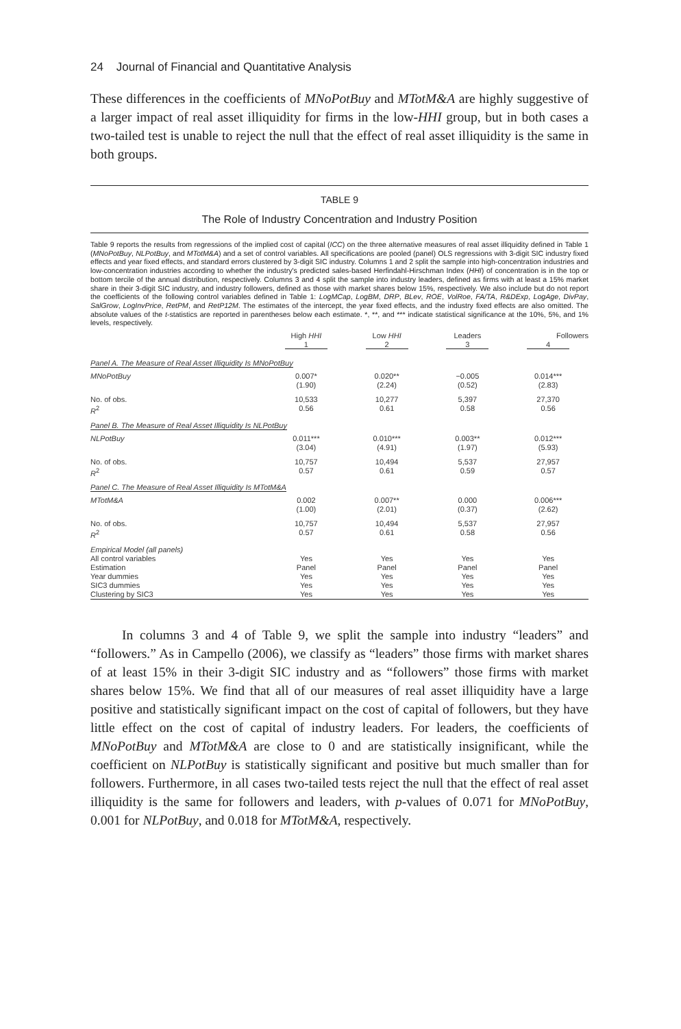24 Journal of Financial and Quantitative Analysis
These differences in the coefficients of MNoPotBuy and MTotM&A are highly suggestive of a larger impact of real asset illiquidity for firms in the low-HHI group, but in both cases a two-tailed test is unable to reject the null that the effect of real asset illiquidity is the same in both groups.
TABLE 9
The Role of Industry Concentration and Industry Position
Table 9 reports the results from regressions of the implied cost of capital (ICC) on the three alternative measures of real asset illiquidity defined in Table 1 (MNoPotBuy, NLPotBuy, and MTotM&A) and a set of control variables. All specifications are pooled (panel) OLS regressions with 3-digit SIC industry fixed effects and year fixed effects, and standard errors clustered by 3-digit SIC industry. Columns 1 and 2 split the sample into high-concentration industries and low-concentration industries according to whether the industry's predicted sales-based Herfindahl-Hirschman Index (HHI) of concentration is in the top or bottom tercile of the annual distribution, respectively. Columns 3 and 4 split the sample into industry leaders, defined as firms with at least a 15% market share in their 3-digit SIC industry, and industry followers, defined as those with market shares below 15%, respectively. We also include but do not report the coefficients of the following control variables defined in Table 1: LogMCap, LogBM, DRP, BLev, ROE, VolRoe, FA/TA, R&DExp, LogAge, DivPay, SalGrow, LogInvPrice, RetPM, and RetP12M. The estimates of the intercept, the year fixed effects, and the industry fixed effects are also omitted. The absolute values of the t-statistics are reported in parentheses below each estimate. *, **, and *** indicate statistical significance at the 10%, 5%, and 1% levels, respectively.
| | High HHI | Low HHI | Leaders | Followers |
| --- | --- | --- | --- | --- |
| | 1 | 2 | 3 | 4 |
| Panel A. The Measure of Real Asset Illiquidity Is MNoPotBuy | | | | |
| MNoPotBuy | 0.007* (1.90) | 0.020** (2.24) | −0.005 (0.52) | 0.014*** (2.83) |
| No. of obs. R<sup>2</sup> | 10,533 0.56 | 10,277 0.61 | 5,397 0.58 | 27,370 0.56 |
| Panel B. The Measure of Real Asset Illiquidity Is NLPotBuy | | | | |
| NLPotBuy | 0.011*** (3.04) | 0.010*** (4.91) | 0.003** (1.97) | 0.012*** (5.93) |
| No. of obs. R<sup>2</sup> | 10,757 0.57 | 10,494 0.61 | 5,537 0.59 | 27,957 0.57 |
| Panel C. The Measure of Real Asset Illiquidity Is MTotM&A | | | | |
| MTotM&A | 0.002 (1.00) | 0.007** (2.01) | 0.000 (0.37) | 0.006*** (2.62) |
| No. of obs. R<sup>2</sup> | 10,757 0.57 | 10,494 0.61 | 5,537 0.58 | 27,957 0.56 |
| Empirical Model (all panels) All control variables Estimation Year dummies SIC3 dummies Clustering by SIC3 | Yes Panel Yes Yes Yes | Yes Panel Yes Yes Yes | Yes Panel Yes Yes Yes | Yes Panel Yes Yes Yes |
In columns 3 and 4 of Table 9, we split the sample into industry “leaders” and “followers.” As in Campello (2006), we classify as “leaders” those firms with market shares of at least 15% in their 3-digit SIC industry and as “followers” those firms with market shares below 15%. We find that all of our measures of real asset illiquidity have a large positive and statistically significant impact on the cost of capital of followers, but they have little effect on the cost of capital of industry leaders. For leaders, the coefficients of MNoPotBuy and MTotM&A are close to 0 and are statistically insignificant, while the coefficient on NLPotBuy is statistically significant and positive but much smaller than for followers. Furthermore, in all cases two-tailed tests reject the null that the effect of real asset illiquidity is the same for followers and leaders, with p-values of 0.071 for MNoPotBuy, 0.001 for NLPotBuy, and 0.018 for MTotM&A, respectively.